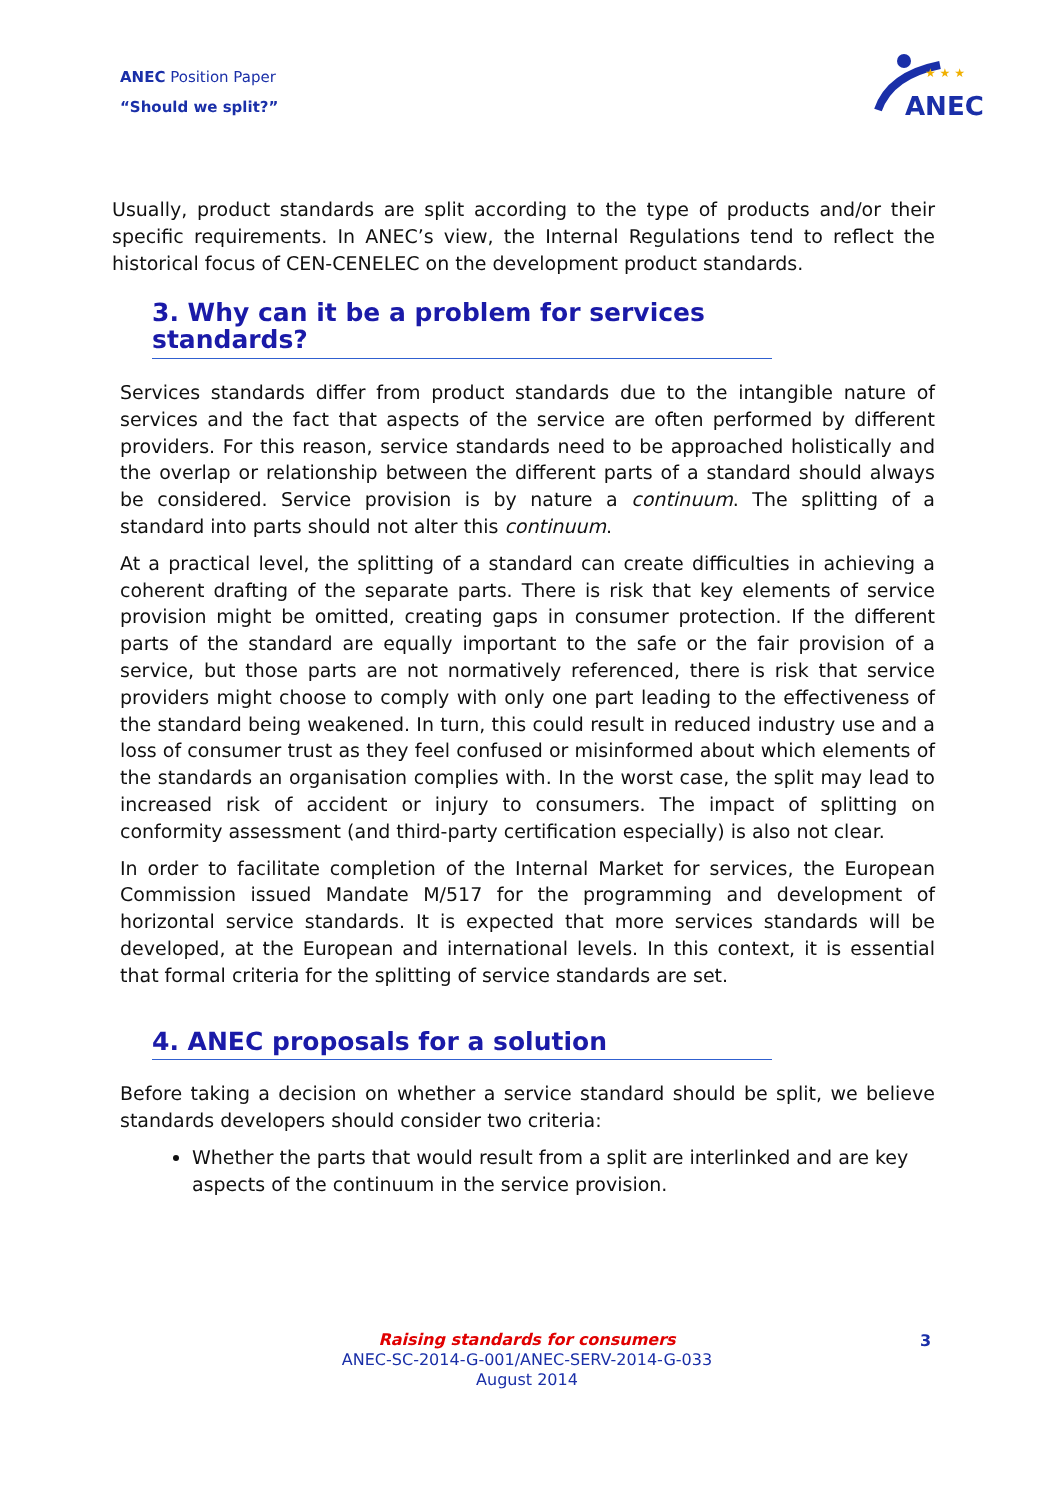ANEC Position Paper
“Should we split?”
ANEC
★ ★ ★
Usually, product standards are split according to the type of products and/or their specific requirements. In ANEC’s view, the Internal Regulations tend to reflect the historical focus of CEN-CENELEC on the development product standards.
3. Why can it be a problem for services standards?
Services standards differ from product standards due to the intangible nature of services and the fact that aspects of the service are often performed by different providers. For this reason, service standards need to be approached holistically and the overlap or relationship between the different parts of a standard should always be considered. Service provision is by nature a continuum. The splitting of a standard into parts should not alter this continuum.
At a practical level, the splitting of a standard can create difficulties in achieving a coherent drafting of the separate parts. There is risk that key elements of service provision might be omitted, creating gaps in consumer protection. If the different parts of the standard are equally important to the safe or the fair provision of a service, but those parts are not normatively referenced, there is risk that service providers might choose to comply with only one part leading to the effectiveness of the standard being weakened. In turn, this could result in reduced industry use and a loss of consumer trust as they feel confused or misinformed about which elements of the standards an organisation complies with. In the worst case, the split may lead to increased risk of accident or injury to consumers. The impact of splitting on conformity assessment (and third-party certification especially) is also not clear.
In order to facilitate completion of the Internal Market for services, the European Commission issued Mandate M/517 for the programming and development of horizontal service standards. It is expected that more services standards will be developed, at the European and international levels. In this context, it is essential that formal criteria for the splitting of service standards are set.
4. ANEC proposals for a solution
Before taking a decision on whether a service standard should be split, we believe standards developers should consider two criteria:
Whether the parts that would result from a split are interlinked and are key aspects of the continuum in the service provision.
Raising standards for consumers
ANEC-SC-2014-G-001/ANEC-SERV-2014-G-033
August 2014
3